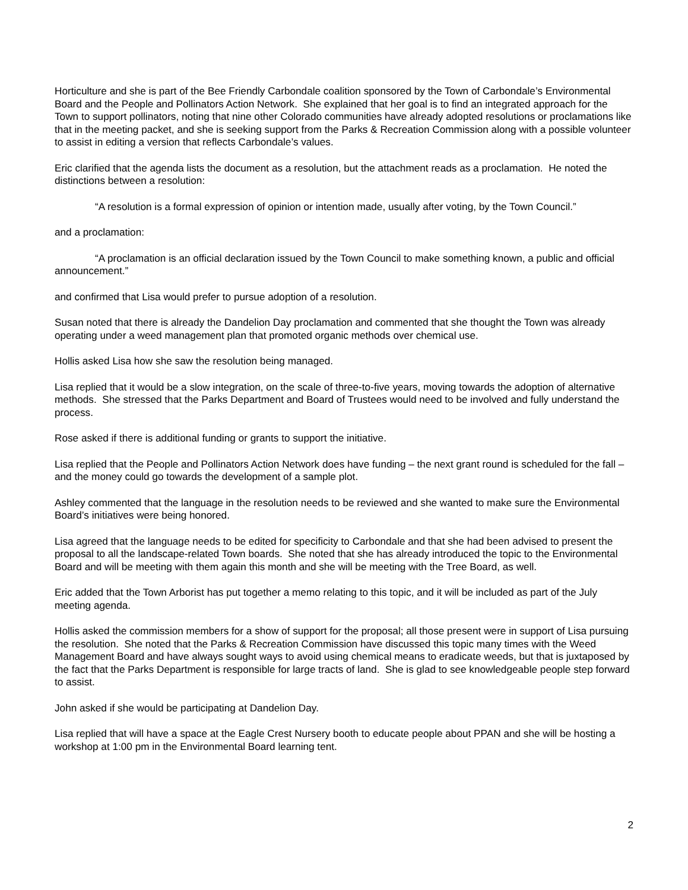Horticulture and she is part of the Bee Friendly Carbondale coalition sponsored by the Town of Carbondale’s Environmental Board and the People and Pollinators Action Network. She explained that her goal is to find an integrated approach for the Town to support pollinators, noting that nine other Colorado communities have already adopted resolutions or proclamations like that in the meeting packet, and she is seeking support from the Parks & Recreation Commission along with a possible volunteer to assist in editing a version that reflects Carbondale’s values.
Eric clarified that the agenda lists the document as a resolution, but the attachment reads as a proclamation. He noted the distinctions between a resolution:
“A resolution is a formal expression of opinion or intention made, usually after voting, by the Town Council.”
and a proclamation:
“A proclamation is an official declaration issued by the Town Council to make something known, a public and official announcement.”
and confirmed that Lisa would prefer to pursue adoption of a resolution.
Susan noted that there is already the Dandelion Day proclamation and commented that she thought the Town was already operating under a weed management plan that promoted organic methods over chemical use.
Hollis asked Lisa how she saw the resolution being managed.
Lisa replied that it would be a slow integration, on the scale of three-to-five years, moving towards the adoption of alternative methods. She stressed that the Parks Department and Board of Trustees would need to be involved and fully understand the process.
Rose asked if there is additional funding or grants to support the initiative.
Lisa replied that the People and Pollinators Action Network does have funding – the next grant round is scheduled for the fall – and the money could go towards the development of a sample plot.
Ashley commented that the language in the resolution needs to be reviewed and she wanted to make sure the Environmental Board’s initiatives were being honored.
Lisa agreed that the language needs to be edited for specificity to Carbondale and that she had been advised to present the proposal to all the landscape-related Town boards. She noted that she has already introduced the topic to the Environmental Board and will be meeting with them again this month and she will be meeting with the Tree Board, as well.
Eric added that the Town Arborist has put together a memo relating to this topic, and it will be included as part of the July meeting agenda.
Hollis asked the commission members for a show of support for the proposal; all those present were in support of Lisa pursuing the resolution. She noted that the Parks & Recreation Commission have discussed this topic many times with the Weed Management Board and have always sought ways to avoid using chemical means to eradicate weeds, but that is juxtaposed by the fact that the Parks Department is responsible for large tracts of land. She is glad to see knowledgeable people step forward to assist.
John asked if she would be participating at Dandelion Day.
Lisa replied that will have a space at the Eagle Crest Nursery booth to educate people about PPAN and she will be hosting a workshop at 1:00 pm in the Environmental Board learning tent.
2